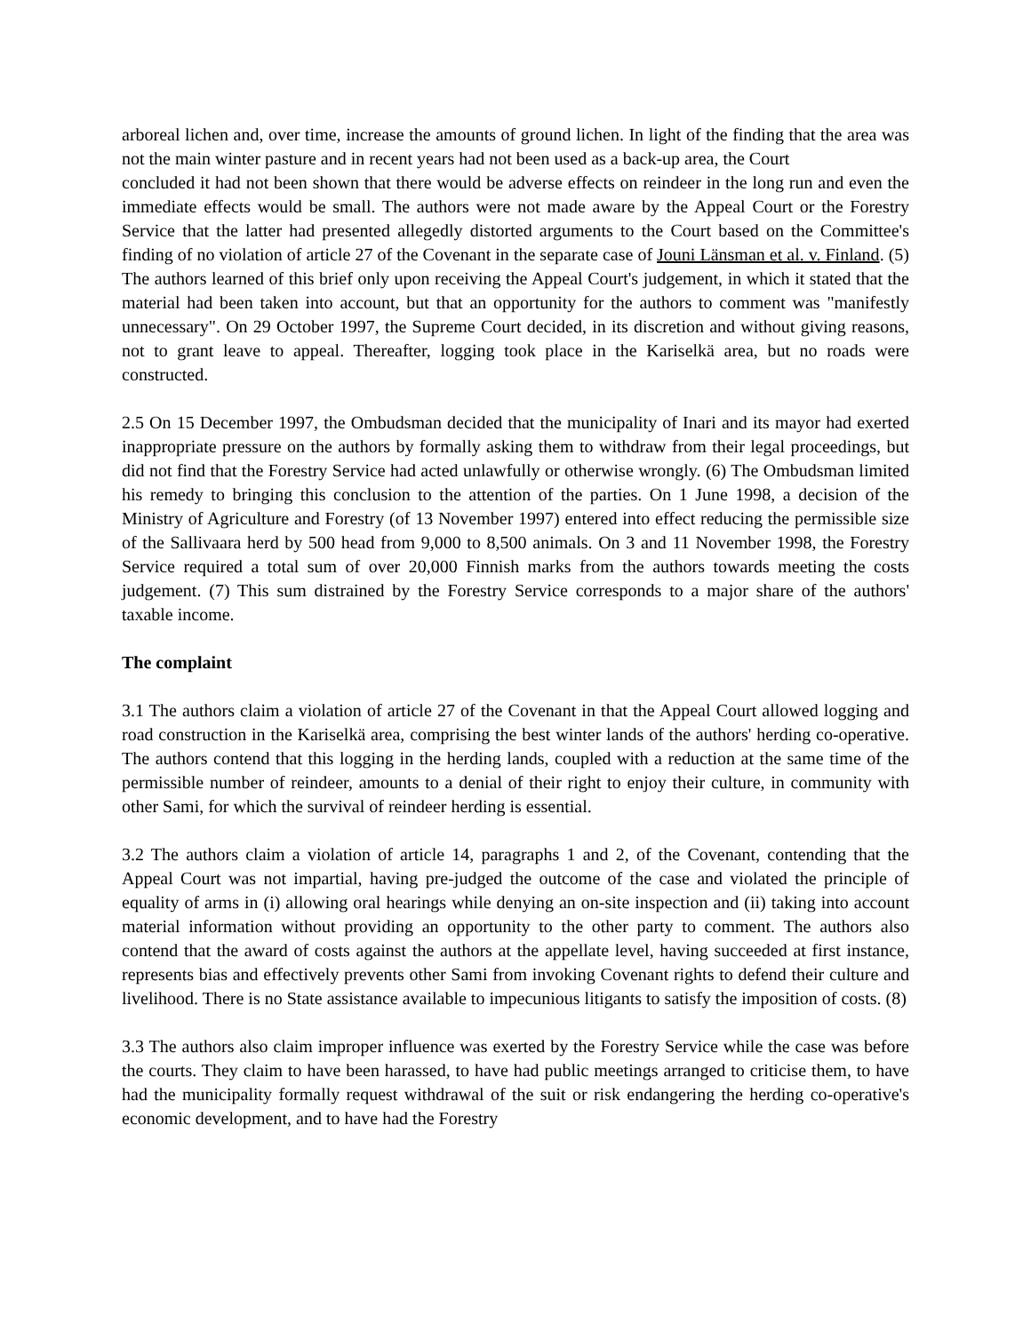arboreal lichen and, over time, increase the amounts of ground lichen. In light of the finding that the area was not the main winter pasture and in recent years had not been used as a back-up area, the Court
concluded it had not been shown that there would be adverse effects on reindeer in the long run and even the immediate effects would be small. The authors were not made aware by the Appeal Court or the Forestry Service that the latter had presented allegedly distorted arguments to the Court based on the Committee's finding of no violation of article 27 of the Covenant in the separate case of Jouni Länsman et al. v. Finland. (5) The authors learned of this brief only upon receiving the Appeal Court's judgement, in which it stated that the material had been taken into account, but that an opportunity for the authors to comment was "manifestly unnecessary". On 29 October 1997, the Supreme Court decided, in its discretion and without giving reasons, not to grant leave to appeal. Thereafter, logging took place in the Kariselkä area, but no roads were constructed.
2.5 On 15 December 1997, the Ombudsman decided that the municipality of Inari and its mayor had exerted inappropriate pressure on the authors by formally asking them to withdraw from their legal proceedings, but did not find that the Forestry Service had acted unlawfully or otherwise wrongly. (6) The Ombudsman limited his remedy to bringing this conclusion to the attention of the parties. On 1 June 1998, a decision of the Ministry of Agriculture and Forestry (of 13 November 1997) entered into effect reducing the permissible size of the Sallivaara herd by 500 head from 9,000 to 8,500 animals. On 3 and 11 November 1998, the Forestry Service required a total sum of over 20,000 Finnish marks from the authors towards meeting the costs judgement. (7) This sum distrained by the Forestry Service corresponds to a major share of the authors' taxable income.
The complaint
3.1 The authors claim a violation of article 27 of the Covenant in that the Appeal Court allowed logging and road construction in the Kariselkä area, comprising the best winter lands of the authors' herding co-operative. The authors contend that this logging in the herding lands, coupled with a reduction at the same time of the permissible number of reindeer, amounts to a denial of their right to enjoy their culture, in community with other Sami, for which the survival of reindeer herding is essential.
3.2 The authors claim a violation of article 14, paragraphs 1 and 2, of the Covenant, contending that the Appeal Court was not impartial, having pre-judged the outcome of the case and violated the principle of equality of arms in (i) allowing oral hearings while denying an on-site inspection and (ii) taking into account material information without providing an opportunity to the other party to comment. The authors also contend that the award of costs against the authors at the appellate level, having succeeded at first instance, represents bias and effectively prevents other Sami from invoking Covenant rights to defend their culture and livelihood. There is no State assistance available to impecunious litigants to satisfy the imposition of costs. (8)
3.3 The authors also claim improper influence was exerted by the Forestry Service while the case was before the courts. They claim to have been harassed, to have had public meetings arranged to criticise them, to have had the municipality formally request withdrawal of the suit or risk endangering the herding co-operative's economic development, and to have had the Forestry